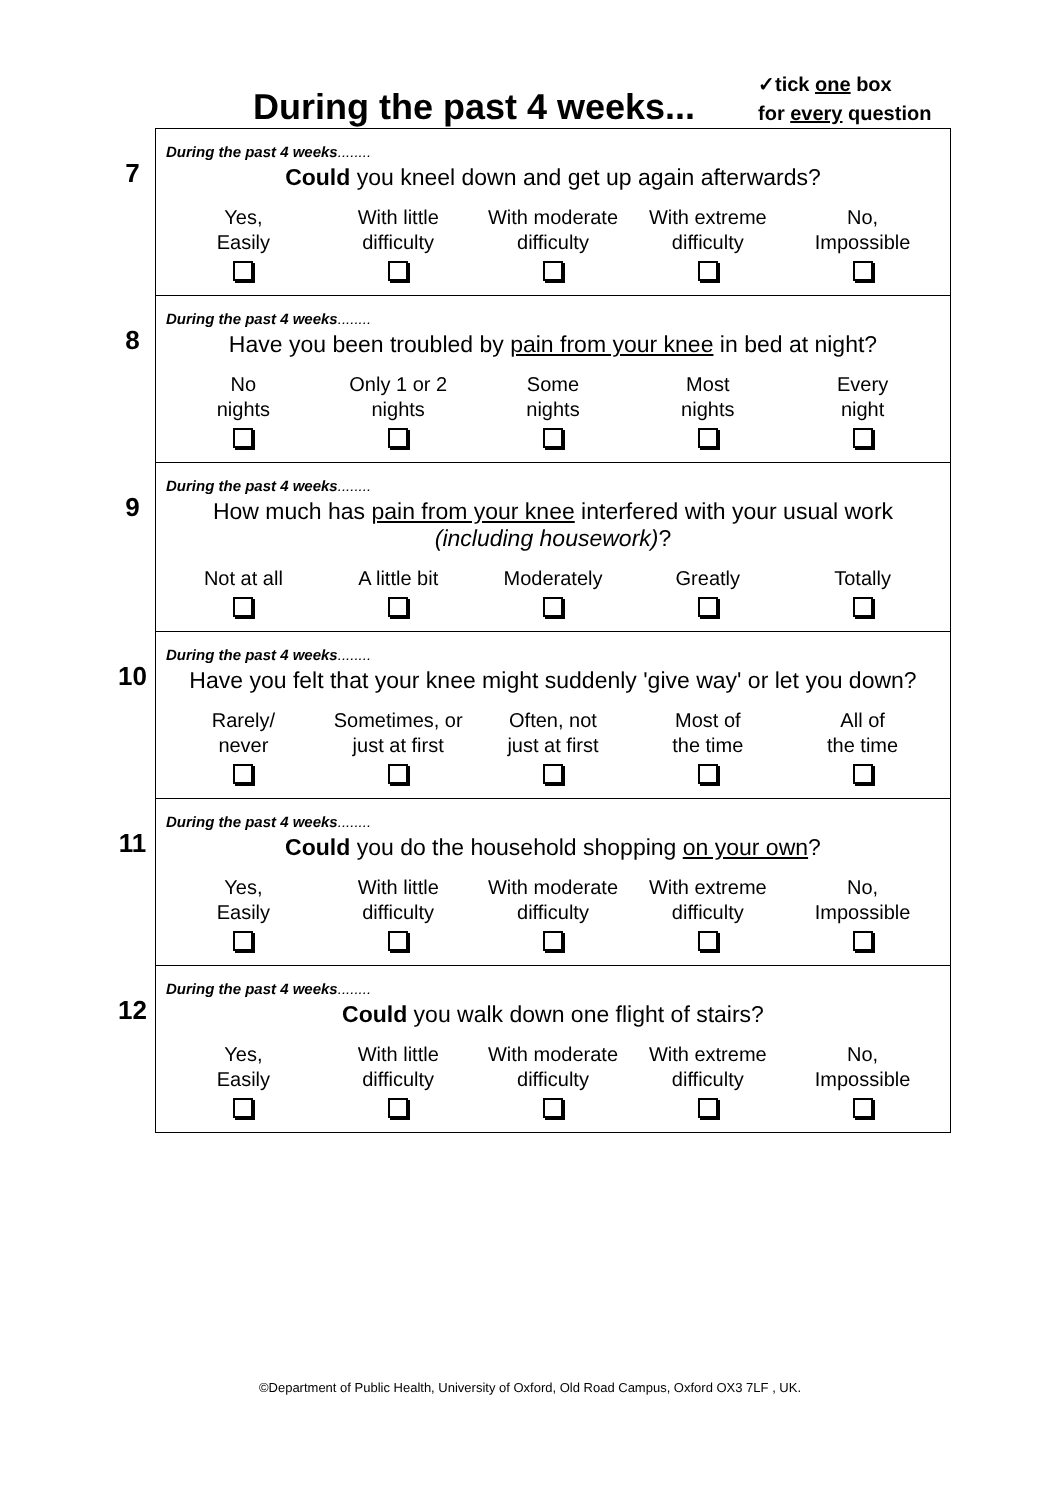During the past 4 weeks...
✓tick one box
for every question
7
During the past 4 weeks........
Could you kneel down and get up again afterwards?
Yes,
Easily
With little
difficulty
With moderate
difficulty
With extreme
difficulty
No,
Impossible
8
During the past 4 weeks........
Have you been troubled by pain from your knee in bed at night?
No
nights
Only 1 or 2
nights
Some
nights
Most
nights
Every
night
9
During the past 4 weeks........
How much has pain from your knee interfered with your usual work (including housework)?
Not at all
A little bit
Moderately
Greatly
Totally
10
During the past 4 weeks........
Have you felt that your knee might suddenly 'give way' or let you down?
Rarely/
never
Sometimes, or
just at first
Often, not
just at first
Most of
the time
All of
the time
11
During the past 4 weeks........
Could you do the household shopping on your own?
Yes,
Easily
With little
difficulty
With moderate
difficulty
With extreme
difficulty
No,
Impossible
12
During the past 4 weeks........
Could you walk down one flight of stairs?
Yes,
Easily
With little
difficulty
With moderate
difficulty
With extreme
difficulty
No,
Impossible
©Department of Public Health, University of Oxford, Old Road Campus, Oxford OX3 7LF , UK.